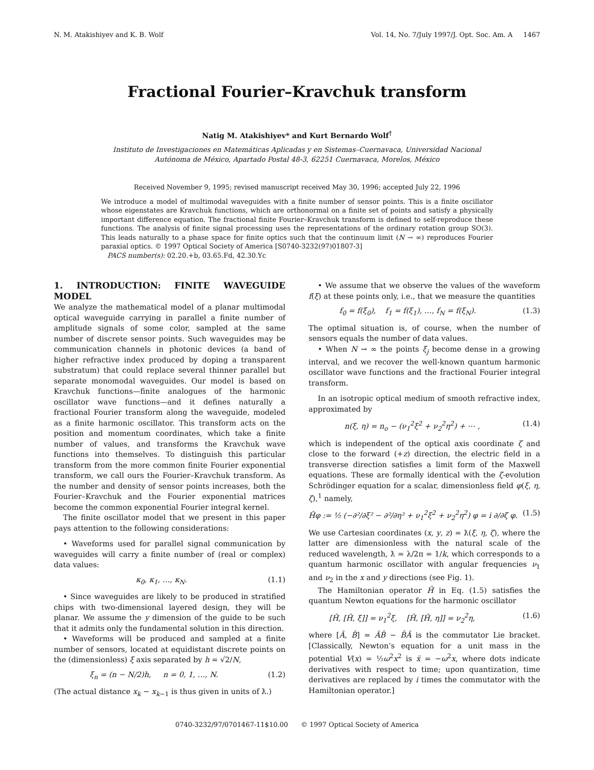N. M. Atakishiyev and K. B. Wolf Vol. 14, No. 7/July 1997/J. Opt. Soc. Am. A 1467
Fractional Fourier–Kravchuk transform
Natig M. Atakishiyev* and Kurt Bernardo Wolf<sup>†</sup>
Instituto de Investigaciones en Matemáticas Aplicadas y en Sistemas–Cuernavaca, Universidad Nacional
Autónoma de México, Apartado Postal 48-3, 62251 Cuernavaca, Morelos, México
Received November 9, 1995; revised manuscript received May 30, 1996; accepted July 22, 1996
We introduce a model of multimodal waveguides with a finite number of sensor points. This is a finite oscillator whose eigenstates are Kravchuk functions, which are orthonormal on a finite set of points and satisfy a physically important difference equation. The fractional finite Fourier–Kravchuk transform is defined to self-reproduce these functions. The analysis of finite signal processing uses the representations of the ordinary rotation group SO(3). This leads naturally to a phase space for finite optics such that the continuum limit (N → ∞) reproduces Fourier paraxial optics. © 1997 Optical Society of America [S0740-3232(97)01807-3]
PACS number(s): 02.20.+b, 03.65.Fd, 42.30.Yc
1. INTRODUCTION: FINITE WAVEGUIDE MODEL
We analyze the mathematical model of a planar multimodal optical waveguide carrying in parallel a finite number of amplitude signals of some color, sampled at the same number of discrete sensor points. Such waveguides may be communication channels in photonic devices (a band of higher refractive index produced by doping a transparent substratum) that could replace several thinner parallel but separate monomodal waveguides. Our model is based on Kravchuk functions—finite analogues of the harmonic oscillator wave functions—and it defines naturally a fractional Fourier transform along the waveguide, modeled as a finite harmonic oscillator. This transform acts on the position and momentum coordinates, which take a finite number of values, and transforms the Kravchuk wave functions into themselves. To distinguish this particular transform from the more common finite Fourier exponential transform, we call ours the Fourier–Kravchuk transform. As the number and density of sensor points increases, both the Fourier–Kravchuk and the Fourier exponential matrices become the common exponential Fourier integral kernel.
The finite oscillator model that we present in this paper pays attention to the following considerations:
• Waveforms used for parallel signal communication by waveguides will carry a finite number of (real or complex) data values:
κ<sub>0</sub>, κ<sub>1</sub>, …, κ<sub>N</sub>. (1.1)
• Since waveguides are likely to be produced in stratified chips with two-dimensional layered design, they will be planar. We assume the y dimension of the guide to be such that it admits only the fundamental solution in this direction.
• Waveforms will be produced and sampled at a finite number of sensors, located at equidistant discrete points on the (dimensionless) ξ axis separated by h = √2/N,
ξ<sub>n</sub> = (n − N/2)h, n = 0, 1, …, N. (1.2)
(The actual distance x<sub>k</sub> − x<sub>k</sub><sub>−1</sub> is thus given in units of ƛ.)
• We assume that we observe the values of the waveform f(ξ) at these points only, i.e., that we measure the quantities
f<sub>0</sub> = f(ξ<sub>0</sub>), f<sub>1</sub> = f(ξ<sub>1</sub>), …, f<sub>N</sub> = f(ξ<sub>N</sub>). (1.3)
The optimal situation is, of course, when the number of sensors equals the number of data values.
• When N → ∞ the points ξ<sub>j</sub> become dense in a growing interval, and we recover the well-known quantum harmonic oscillator wave functions and the fractional Fourier integral transform.
In an isotropic optical medium of smooth refractive index, approximated by
n(ξ, η) = n<sub>o</sub> − (ν<sub>1</sub><sup>2</sup>ξ<sup>2</sup> + ν<sub>2</sub><sup>2</sup>η<sup>2</sup>) + ⋯ , (1.4)
which is independent of the optical axis coordinate ζ and close to the forward (+z) direction, the electric field in a transverse direction satisfies a limit form of the Maxwell equations. These are formally identical with the ζ-evolution Schrödinger equation for a scalar, dimensionless field φ(ξ, η, ζ),<sup>1</sup> namely,
Ĥφ := ½ (−∂²/∂ξ² − ∂²/∂η² + ν<sub>1</sub><sup>2</sup>ξ<sup>2</sup> + ν<sub>2</sub><sup>2</sup>η<sup>2</sup>) φ = i ∂/∂ζ φ. (1.5)
We use Cartesian coordinates (x, y, z) = ƛ(ξ, η, ζ), where the latter are dimensionless with the natural scale of the reduced wavelength, ƛ = λ/2π = 1/k, which corresponds to a quantum harmonic oscillator with angular frequencies ν<sub>1</sub> and ν<sub>2</sub> in the x and y directions (see Fig. 1).
The Hamiltonian operator Ĥ in Eq. (1.5) satisfies the quantum Newton equations for the harmonic oscillator
[Ĥ, [Ĥ, ξ]] = ν<sub>1</sub><sup>2</sup>ξ, [Ĥ, [Ĥ, η]] = ν<sub>2</sub><sup>2</sup>η, (1.6)
where [Â, B̂] = ÂB̂ − B̂Â is the commutator Lie bracket. [Classically, Newton’s equation for a unit mass in the potential V(x) = ½ω<sup>2</sup>x<sup>2</sup> is ẍ = −ω<sup>2</sup>x, where dots indicate derivatives with respect to time; upon quantization, time derivatives are replaced by i times the commutator with the Hamiltonian operator.]
0740-3232/97/0701467-11$10.00 © 1997 Optical Society of America